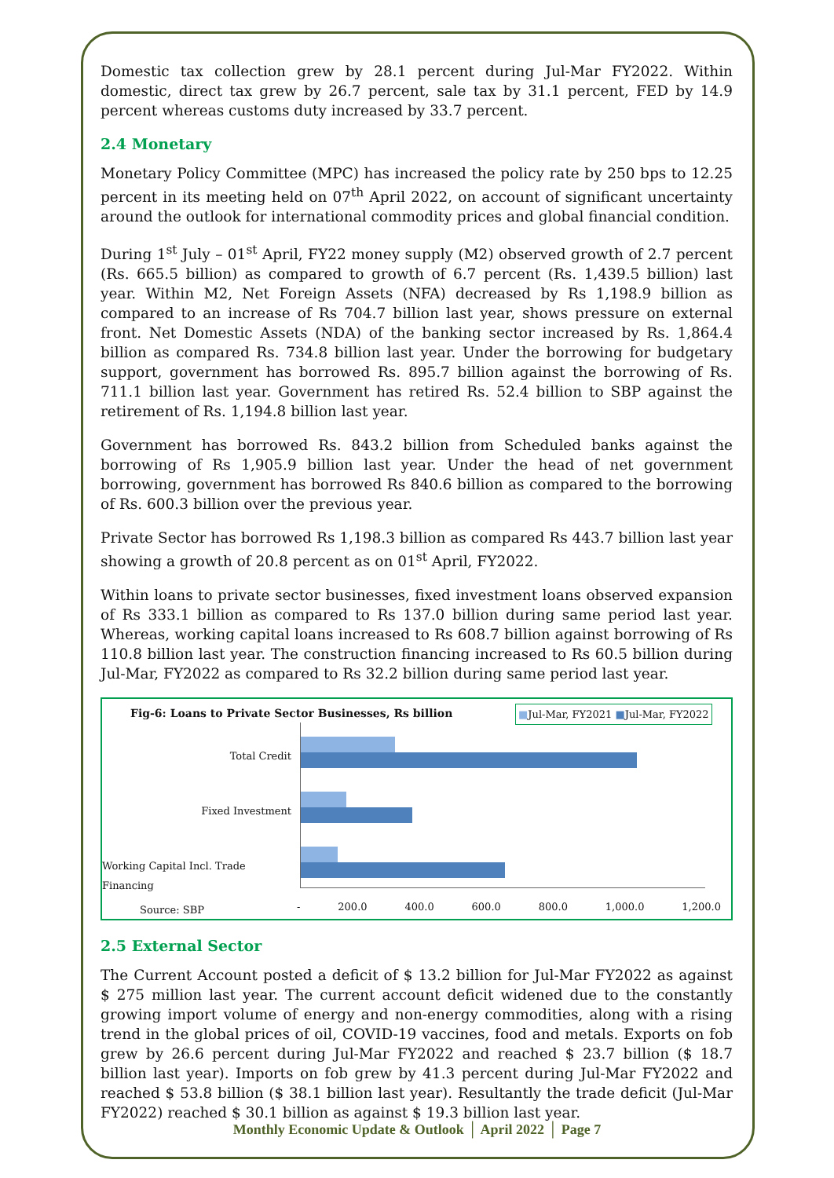Domestic tax collection grew by 28.1 percent during Jul-Mar FY2022. Within domestic, direct tax grew by 26.7 percent, sale tax by 31.1 percent, FED by 14.9 percent whereas customs duty increased by 33.7 percent.
2.4 Monetary
Monetary Policy Committee (MPC) has increased the policy rate by 250 bps to 12.25 percent in its meeting held on 07<sup>th</sup> April 2022, on account of significant uncertainty around the outlook for international commodity prices and global financial condition.
During 1<sup>st</sup> July – 01<sup>st</sup> April, FY22 money supply (M2) observed growth of 2.7 percent (Rs. 665.5 billion) as compared to growth of 6.7 percent (Rs. 1,439.5 billion) last year. Within M2, Net Foreign Assets (NFA) decreased by Rs 1,198.9 billion as compared to an increase of Rs 704.7 billion last year, shows pressure on external front. Net Domestic Assets (NDA) of the banking sector increased by Rs. 1,864.4 billion as compared Rs. 734.8 billion last year. Under the borrowing for budgetary support, government has borrowed Rs. 895.7 billion against the borrowing of Rs. 711.1 billion last year. Government has retired Rs. 52.4 billion to SBP against the retirement of Rs. 1,194.8 billion last year.
Government has borrowed Rs. 843.2 billion from Scheduled banks against the borrowing of Rs 1,905.9 billion last year. Under the head of net government borrowing, government has borrowed Rs 840.6 billion as compared to the borrowing of Rs. 600.3 billion over the previous year.
Private Sector has borrowed Rs 1,198.3 billion as compared Rs 443.7 billion last year showing a growth of 20.8 percent as on 01<sup>st</sup> April, FY2022.
Within loans to private sector businesses, fixed investment loans observed expansion of Rs 333.1 billion as compared to Rs 137.0 billion during same period last year. Whereas, working capital loans increased to Rs 608.7 billion against borrowing of Rs 110.8 billion last year. The construction financing increased to Rs 60.5 billion during Jul-Mar, FY2022 as compared to Rs 32.2 billion during same period last year.
Fig-6: Loans to Private Sector Businesses, Rs billion
■Jul-Mar, FY2021 ■Jul-Mar, FY2022
Total Credit
Fixed Investment
Working Capital Incl. Trade Financing
Source: SBP - 200.0 400.0 600.0 800.0 1,000.0 1,200.0
2.5 External Sector
The Current Account posted a deficit of $ 13.2 billion for Jul-Mar FY2022 as against $ 275 million last year. The current account deficit widened due to the constantly growing import volume of energy and non-energy commodities, along with a rising trend in the global prices of oil, COVID-19 vaccines, food and metals. Exports on fob grew by 26.6 percent during Jul-Mar FY2022 and reached $ 23.7 billion ($ 18.7 billion last year). Imports on fob grew by 41.3 percent during Jul-Mar FY2022 and reached $ 53.8 billion ($ 38.1 billion last year). Resultantly the trade deficit (Jul-Mar FY2022) reached $ 30.1 billion as against $ 19.3 billion last year.
Monthly Economic Update & Outlook │ April 2022 │ Page 7